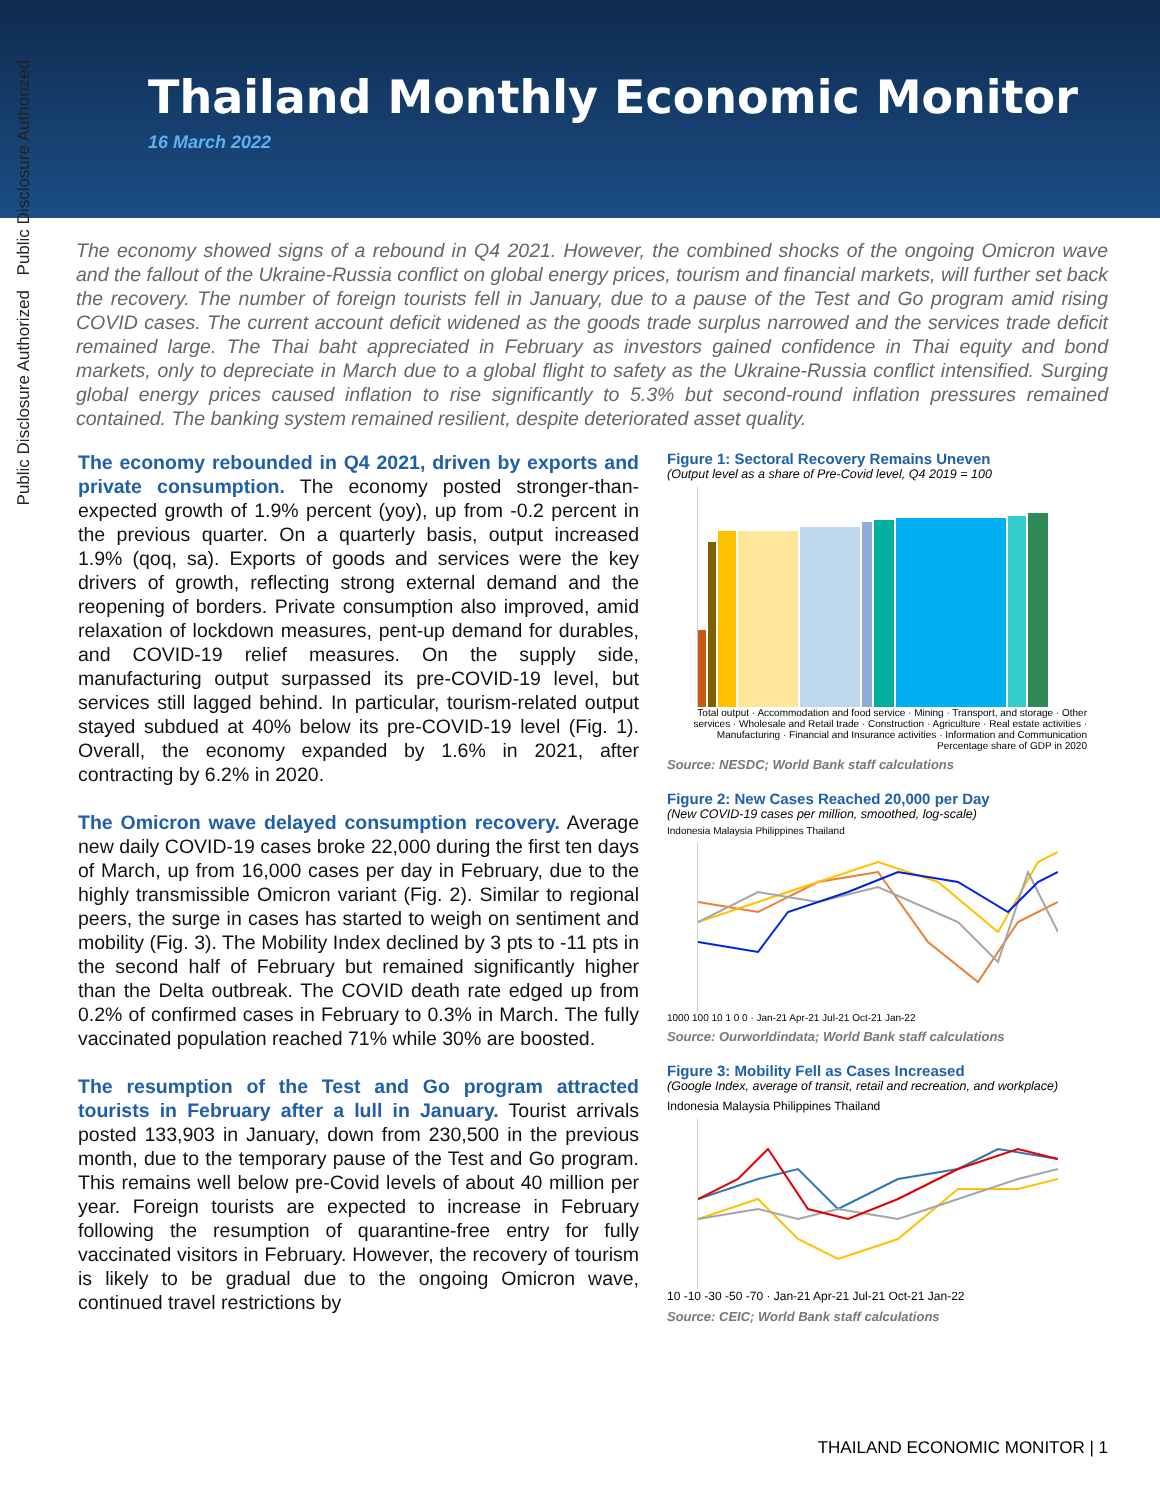Thailand Monthly Economic Monitor
16 March 2022
Public Disclosure Authorized
Public Disclosure Authorized
The economy showed signs of a rebound in Q4 2021. However, the combined shocks of the ongoing Omicron wave and the fallout of the Ukraine-Russia conflict on global energy prices, tourism and financial markets, will further set back the recovery. The number of foreign tourists fell in January, due to a pause of the Test and Go program amid rising COVID cases. The current account deficit widened as the goods trade surplus narrowed and the services trade deficit remained large. The Thai baht appreciated in February as investors gained confidence in Thai equity and bond markets, only to depreciate in March due to a global flight to safety as the Ukraine-Russia conflict intensified. Surging global energy prices caused inflation to rise significantly to 5.3% but second-round inflation pressures remained contained. The banking system remained resilient, despite deteriorated asset quality.
The economy rebounded in Q4 2021, driven by exports and private consumption. The economy posted stronger-than-expected growth of 1.9% percent (yoy), up from -0.2 percent in the previous quarter. On a quarterly basis, output increased 1.9% (qoq, sa). Exports of goods and services were the key drivers of growth, reflecting strong external demand and the reopening of borders. Private consumption also improved, amid relaxation of lockdown measures, pent-up demand for durables, and COVID-19 relief measures. On the supply side, manufacturing output surpassed its pre-COVID-19 level, but services still lagged behind. In particular, tourism-related output stayed subdued at 40% below its pre-COVID-19 level (Fig. 1). Overall, the economy expanded by 1.6% in 2021, after contracting by 6.2% in 2020.
The Omicron wave delayed consumption recovery. Average new daily COVID-19 cases broke 22,000 during the first ten days of March, up from 16,000 cases per day in February, due to the highly transmissible Omicron variant (Fig. 2). Similar to regional peers, the surge in cases has started to weigh on sentiment and mobility (Fig. 3). The Mobility Index declined by 3 pts to -11 pts in the second half of February but remained significantly higher than the Delta outbreak. The COVID death rate edged up from 0.2% of confirmed cases in February to 0.3% in March. The fully vaccinated population reached 71% while 30% are boosted.
The resumption of the Test and Go program attracted tourists in February after a lull in January. Tourist arrivals posted 133,903 in January, down from 230,500 in the previous month, due to the temporary pause of the Test and Go program. This remains well below pre-Covid levels of about 40 million per year. Foreign tourists are expected to increase in February following the resumption of quarantine-free entry for fully vaccinated visitors in February. However, the recovery of tourism is likely to be gradual due to the ongoing Omicron wave, continued travel restrictions by
Figure 1: Sectoral Recovery Remains Uneven
(Output level as a share of Pre-Covid level, Q4 2019 = 100
Total output · Accommodation and food service · Mining · Transport, and storage · Other services · Wholesale and Retail trade · Construction · Agriculture · Real estate activities · Manufacturing · Financial and Insurance activities · Information and Communication
Percentage share of GDP in 2020
Source: NESDC; World Bank staff calculations
Figure 2: New Cases Reached 20,000 per Day
(New COVID-19 cases per million, smoothed, log-scale)
Indonesia Malaysia Philippines Thailand
1000 100 10 1 0 0 · Jan-21 Apr-21 Jul-21 Oct-21 Jan-22
Source: Ourworldindata; World Bank staff calculations
Figure 3: Mobility Fell as Cases Increased
(Google Index, average of transit, retail and recreation, and workplace)
Indonesia Malaysia Philippines Thailand
10 -10 -30 -50 -70 · Jan-21 Apr-21 Jul-21 Oct-21 Jan-22
Source: CEIC; World Bank staff calculations
THAILAND ECONOMIC MONITOR | 1